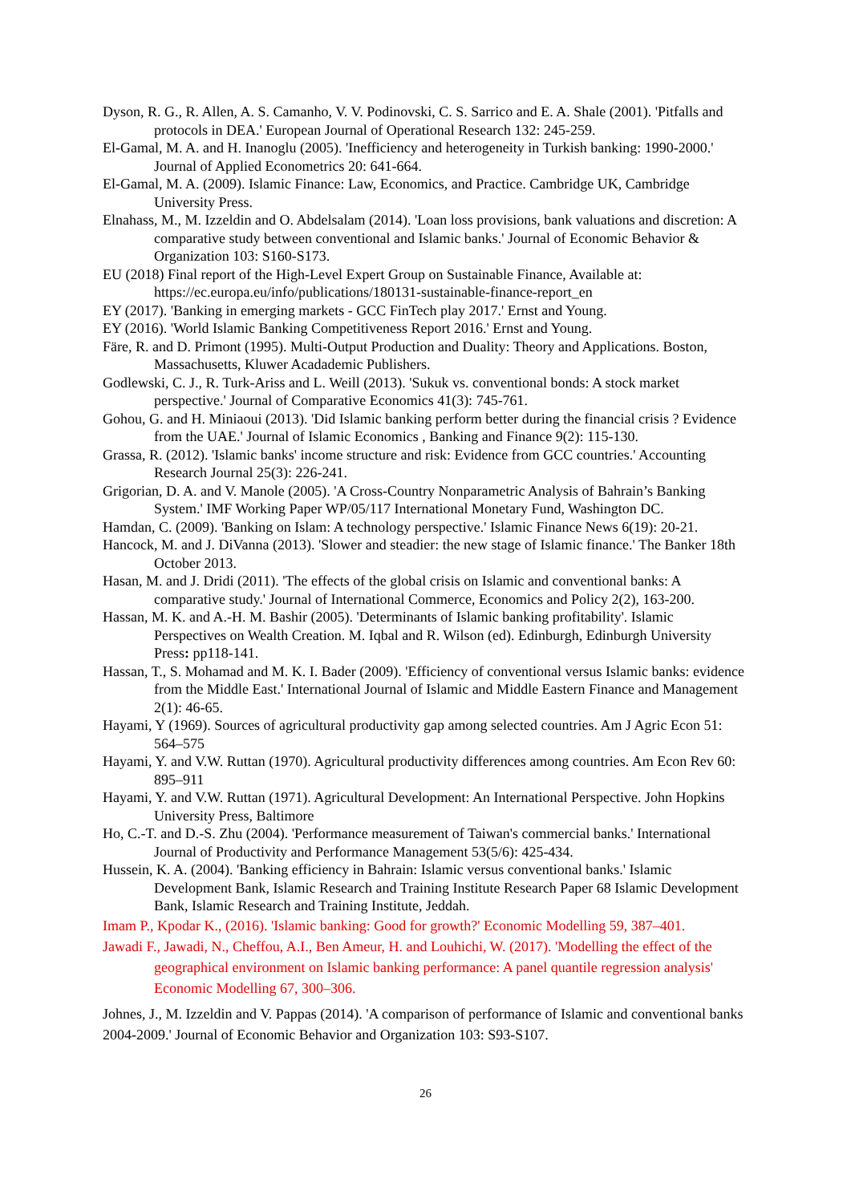Dyson, R. G., R. Allen, A. S. Camanho, V. V. Podinovski, C. S. Sarrico and E. A. Shale (2001). 'Pitfalls and protocols in DEA.' European Journal of Operational Research 132: 245-259.
El-Gamal, M. A. and H. Inanoglu (2005). 'Inefficiency and heterogeneity in Turkish banking: 1990-2000.' Journal of Applied Econometrics 20: 641-664.
El-Gamal, M. A. (2009). Islamic Finance: Law, Economics, and Practice. Cambridge UK, Cambridge University Press.
Elnahass, M., M. Izzeldin and O. Abdelsalam (2014). 'Loan loss provisions, bank valuations and discretion: A comparative study between conventional and Islamic banks.' Journal of Economic Behavior & Organization 103: S160-S173.
EU (2018) Final report of the High-Level Expert Group on Sustainable Finance, Available at: https://ec.europa.eu/info/publications/180131-sustainable-finance-report_en
EY (2017). 'Banking in emerging markets - GCC FinTech play 2017.' Ernst and Young.
EY (2016). 'World Islamic Banking Competitiveness Report 2016.' Ernst and Young.
Färe, R. and D. Primont (1995). Multi-Output Production and Duality: Theory and Applications. Boston, Massachusetts, Kluwer Acadademic Publishers.
Godlewski, C. J., R. Turk-Ariss and L. Weill (2013). 'Sukuk vs. conventional bonds: A stock market perspective.' Journal of Comparative Economics 41(3): 745-761.
Gohou, G. and H. Miniaoui (2013). 'Did Islamic banking perform better during the financial crisis ? Evidence from the UAE.' Journal of Islamic Economics , Banking and Finance 9(2): 115-130.
Grassa, R. (2012). 'Islamic banks' income structure and risk: Evidence from GCC countries.' Accounting Research Journal 25(3): 226-241.
Grigorian, D. A. and V. Manole (2005). 'A Cross-Country Nonparametric Analysis of Bahrain’s Banking System.' IMF Working Paper WP/05/117 International Monetary Fund, Washington DC.
Hamdan, C. (2009). 'Banking on Islam: A technology perspective.' Islamic Finance News 6(19): 20-21.
Hancock, M. and J. DiVanna (2013). 'Slower and steadier: the new stage of Islamic finance.' The Banker 18th October 2013.
Hasan, M. and J. Dridi (2011). 'The effects of the global crisis on Islamic and conventional banks: A comparative study.' Journal of International Commerce, Economics and Policy 2(2), 163-200.
Hassan, M. K. and A.-H. M. Bashir (2005). 'Determinants of Islamic banking profitability'. Islamic Perspectives on Wealth Creation. M. Iqbal and R. Wilson (ed). Edinburgh, Edinburgh University Press: pp118-141.
Hassan, T., S. Mohamad and M. K. I. Bader (2009). 'Efficiency of conventional versus Islamic banks: evidence from the Middle East.' International Journal of Islamic and Middle Eastern Finance and Management 2(1): 46-65.
Hayami, Y (1969). Sources of agricultural productivity gap among selected countries. Am J Agric Econ 51: 564–575
Hayami, Y. and V.W. Ruttan (1970). Agricultural productivity differences among countries. Am Econ Rev 60: 895–911
Hayami, Y. and V.W. Ruttan (1971). Agricultural Development: An International Perspective. John Hopkins University Press, Baltimore
Ho, C.-T. and D.-S. Zhu (2004). 'Performance measurement of Taiwan's commercial banks.' International Journal of Productivity and Performance Management 53(5/6): 425-434.
Hussein, K. A. (2004). 'Banking efficiency in Bahrain: Islamic versus conventional banks.' Islamic Development Bank, Islamic Research and Training Institute Research Paper 68 Islamic Development Bank, Islamic Research and Training Institute, Jeddah.
Imam P., Kpodar K., (2016). 'Islamic banking: Good for growth?' Economic Modelling 59, 387–401.
Jawadi F., Jawadi, N., Cheffou, A.I., Ben Ameur, H. and Louhichi, W. (2017). 'Modelling the effect of the geographical environment on Islamic banking performance: A panel quantile regression analysis' Economic Modelling 67, 300–306.
Johnes, J., M. Izzeldin and V. Pappas (2014). 'A comparison of performance of Islamic and conventional banks 2004-2009.' Journal of Economic Behavior and Organization 103: S93-S107.
26